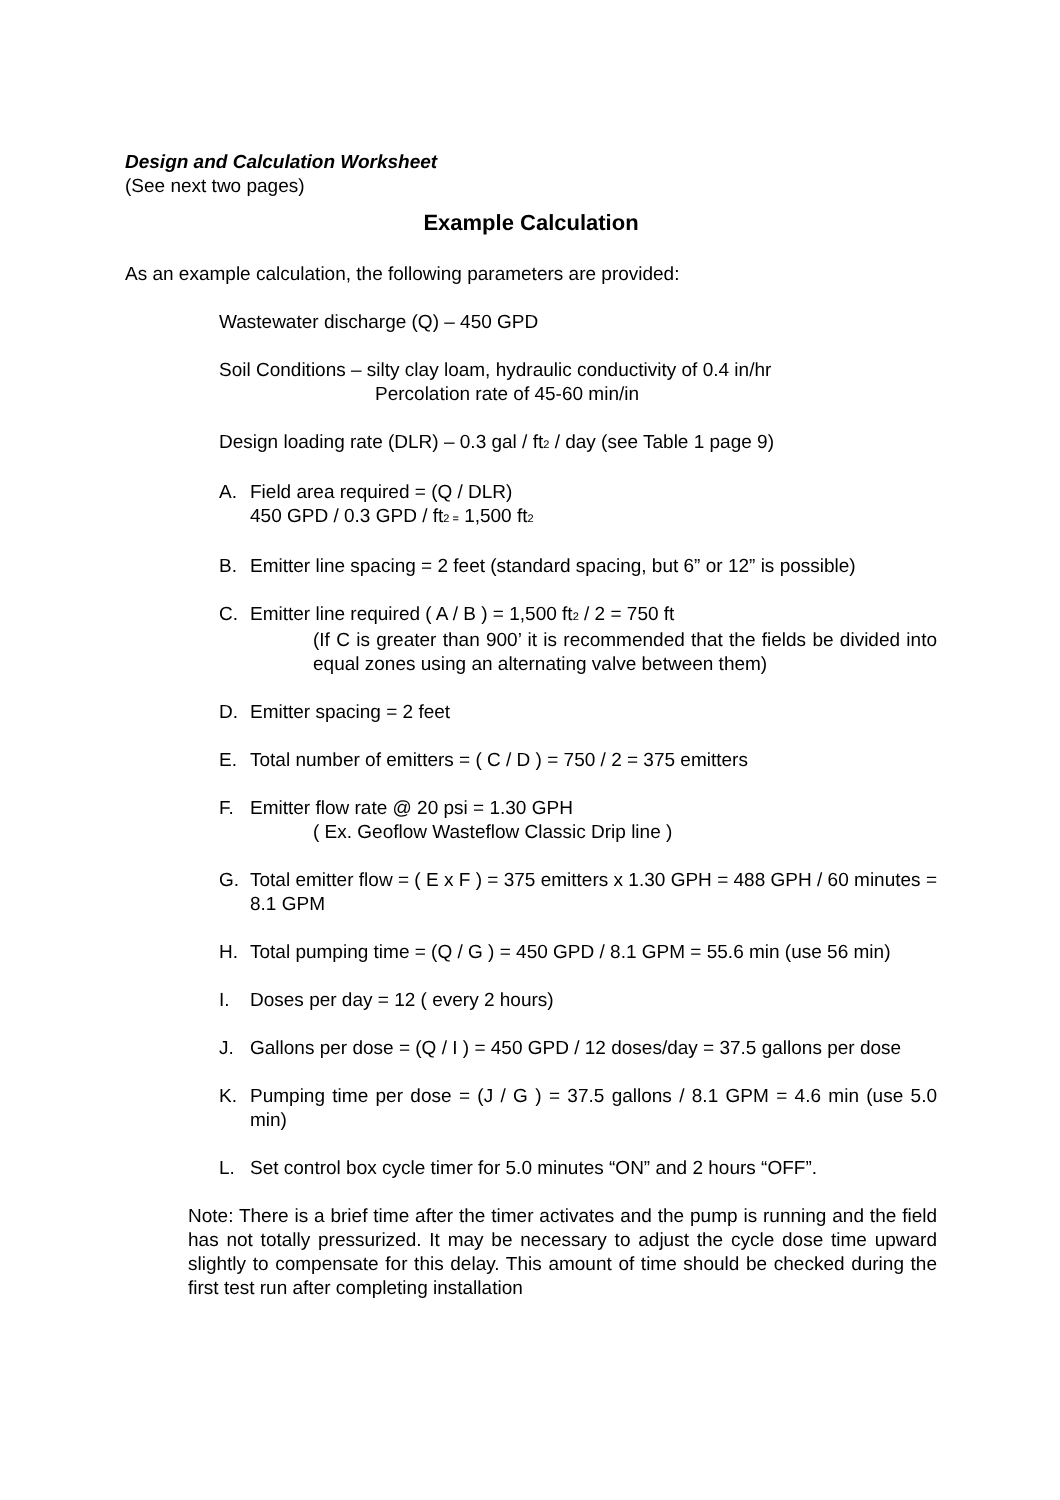Design and Calculation Worksheet
(See next two pages)
Example Calculation
As an example calculation, the following parameters are provided:
Wastewater discharge (Q) – 450 GPD
Soil Conditions – silty clay loam, hydraulic conductivity of 0.4 in/hr
Percolation rate of 45-60 min/in
Design loading rate (DLR) – 0.3 gal / ft<sub>2</sub> / day (see Table 1 page 9)
A. Field area required = (Q / DLR)
450 GPD / 0.3 GPD / ft<sub>2 =</sub> 1,500 ft<sub>2</sub>
B. Emitter line spacing = 2 feet (standard spacing, but 6” or 12” is possible)
C. Emitter line required ( A / B ) = 1,500 ft<sub>2</sub> / 2 = 750 ft
(If C is greater than 900’ it is recommended that the fields be divided into equal zones using an alternating valve between them)
D. Emitter spacing = 2 feet
E. Total number of emitters = ( C / D ) = 750 / 2 = 375 emitters
F. Emitter flow rate @ 20 psi = 1.30 GPH
( Ex. Geoflow Wasteflow Classic Drip line )
G. Total emitter flow = ( E x F ) = 375 emitters x 1.30 GPH = 488 GPH / 60 minutes = 8.1 GPM
H. Total pumping time = (Q / G ) = 450 GPD / 8.1 GPM = 55.6 min (use 56 min)
I. Doses per day = 12 ( every 2 hours)
J. Gallons per dose = (Q / I ) = 450 GPD / 12 doses/day = 37.5 gallons per dose
K. Pumping time per dose = (J / G ) = 37.5 gallons / 8.1 GPM = 4.6 min (use 5.0 min)
L. Set control box cycle timer for 5.0 minutes “ON” and 2 hours “OFF”.
Note: There is a brief time after the timer activates and the pump is running and the field has not totally pressurized. It may be necessary to adjust the cycle dose time upward slightly to compensate for this delay. This amount of time should be checked during the first test run after completing installation